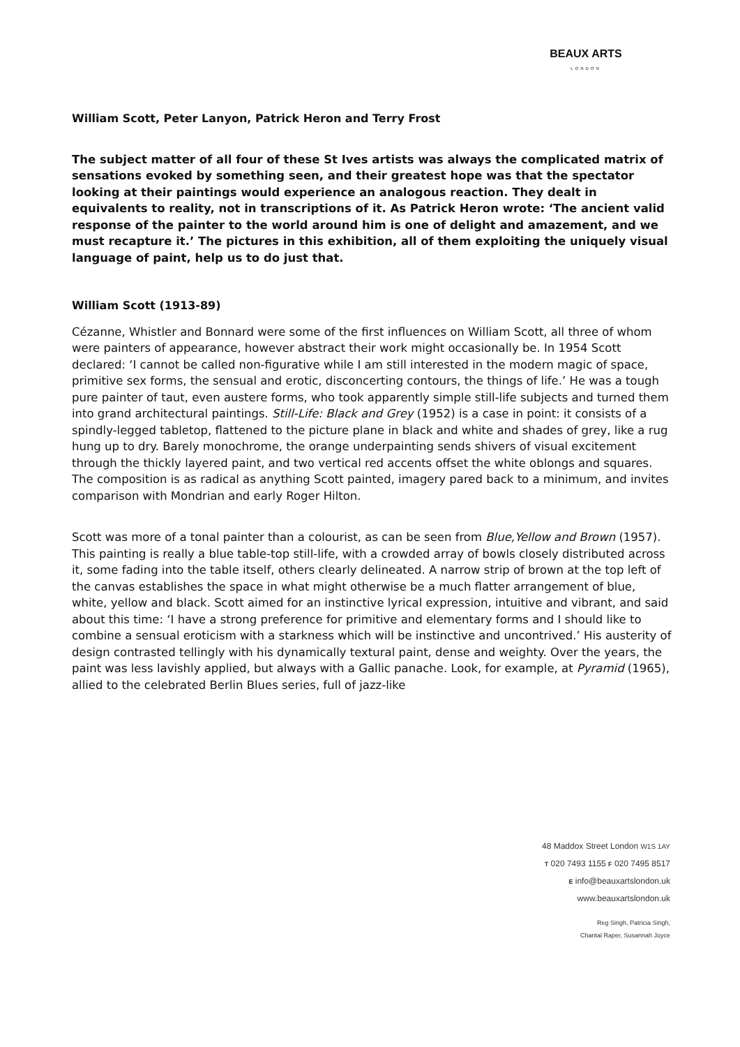BEAUX ARTS
LONDON
William Scott, Peter Lanyon, Patrick Heron and Terry Frost
The subject matter of all four of these St Ives artists was always the complicated matrix of sensations evoked by something seen, and their greatest hope was that the spectator looking at their paintings would experience an analogous reaction. They dealt in equivalents to reality, not in transcriptions of it. As Patrick Heron wrote: ‘The ancient valid response of the painter to the world around him is one of delight and amazement, and we must recapture it.’ The pictures in this exhibition, all of them exploiting the uniquely visual language of paint, help us to do just that.
William Scott (1913-89)
Cézanne, Whistler and Bonnard were some of the first influences on William Scott, all three of whom were painters of appearance, however abstract their work might occasionally be. In 1954 Scott declared: ‘I cannot be called non-figurative while I am still interested in the modern magic of space, primitive sex forms, the sensual and erotic, disconcerting contours, the things of life.’ He was a tough pure painter of taut, even austere forms, who took apparently simple still-life subjects and turned them into grand architectural paintings. Still-Life: Black and Grey (1952) is a case in point: it consists of a spindly-legged tabletop, flattened to the picture plane in black and white and shades of grey, like a rug hung up to dry. Barely monochrome, the orange underpainting sends shivers of visual excitement through the thickly layered paint, and two vertical red accents offset the white oblongs and squares. The composition is as radical as anything Scott painted, imagery pared back to a minimum, and invites comparison with Mondrian and early Roger Hilton.
Scott was more of a tonal painter than a colourist, as can be seen from Blue,Yellow and Brown (1957). This painting is really a blue table-top still-life, with a crowded array of bowls closely distributed across it, some fading into the table itself, others clearly delineated. A narrow strip of brown at the top left of the canvas establishes the space in what might otherwise be a much flatter arrangement of blue, white, yellow and black. Scott aimed for an instinctive lyrical expression, intuitive and vibrant, and said about this time: ‘I have a strong preference for primitive and elementary forms and I should like to combine a sensual eroticism with a starkness which will be instinctive and uncontrived.’ His austerity of design contrasted tellingly with his dynamically textural paint, dense and weighty. Over the years, the paint was less lavishly applied, but always with a Gallic panache. Look, for example, at Pyramid (1965), allied to the celebrated Berlin Blues series, full of jazz-like
48 Maddox Street London W1S 1AY
T 020 7493 1155 F 020 7495 8517
E info@beauxartslondon.uk
www.beauxartslondon.uk
Reg Singh, Patricia Singh,
Chantal Raper, Susannah Joyce